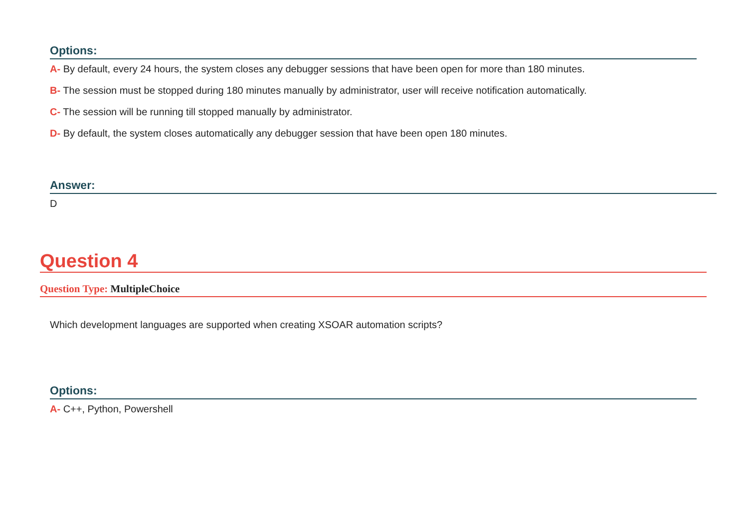Options:
A- By default, every 24 hours, the system closes any debugger sessions that have been open for more than 180 minutes.
B- The session must be stopped during 180 minutes manually by administrator, user will receive notification automatically.
C- The session will be running till stopped manually by administrator.
D- By default, the system closes automatically any debugger session that have been open 180 minutes.
Answer:
D
Question 4
Question Type: MultipleChoice
Which development languages are supported when creating XSOAR automation scripts?
Options:
A- C++, Python, Powershell